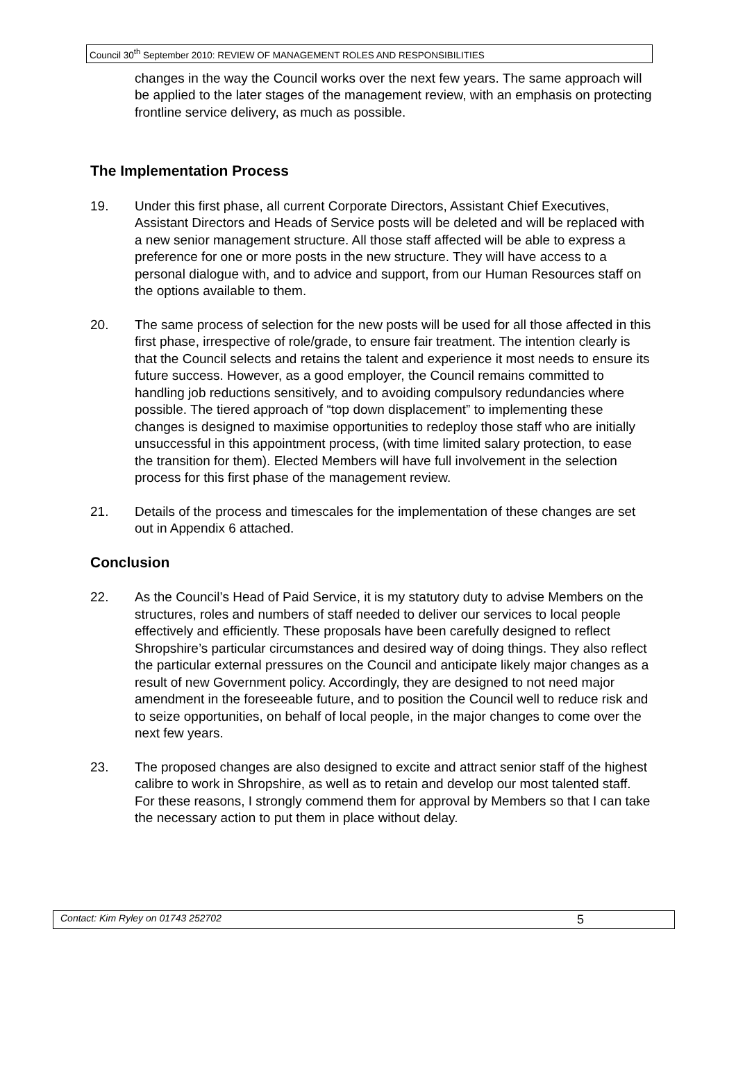Council 30<sup>th</sup> September 2010: REVIEW OF MANAGEMENT ROLES AND RESPONSIBILITIES
changes in the way the Council works over the next few years. The same approach will be applied to the later stages of the management review, with an emphasis on protecting frontline service delivery, as much as possible.
The Implementation Process
19. Under this first phase, all current Corporate Directors, Assistant Chief Executives, Assistant Directors and Heads of Service posts will be deleted and will be replaced with a new senior management structure. All those staff affected will be able to express a preference for one or more posts in the new structure. They will have access to a personal dialogue with, and to advice and support, from our Human Resources staff on the options available to them.
20. The same process of selection for the new posts will be used for all those affected in this first phase, irrespective of role/grade, to ensure fair treatment. The intention clearly is that the Council selects and retains the talent and experience it most needs to ensure its future success. However, as a good employer, the Council remains committed to handling job reductions sensitively, and to avoiding compulsory redundancies where possible. The tiered approach of “top down displacement” to implementing these changes is designed to maximise opportunities to redeploy those staff who are initially unsuccessful in this appointment process, (with time limited salary protection, to ease the transition for them). Elected Members will have full involvement in the selection process for this first phase of the management review.
21. Details of the process and timescales for the implementation of these changes are set out in Appendix 6 attached.
Conclusion
22. As the Council’s Head of Paid Service, it is my statutory duty to advise Members on the structures, roles and numbers of staff needed to deliver our services to local people effectively and efficiently. These proposals have been carefully designed to reflect Shropshire’s particular circumstances and desired way of doing things. They also reflect the particular external pressures on the Council and anticipate likely major changes as a result of new Government policy. Accordingly, they are designed to not need major amendment in the foreseeable future, and to position the Council well to reduce risk and to seize opportunities, on behalf of local people, in the major changes to come over the next few years.
23. The proposed changes are also designed to excite and attract senior staff of the highest calibre to work in Shropshire, as well as to retain and develop our most talented staff. For these reasons, I strongly commend them for approval by Members so that I can take the necessary action to put them in place without delay.
Contact: Kim Ryley on 01743 252702 5